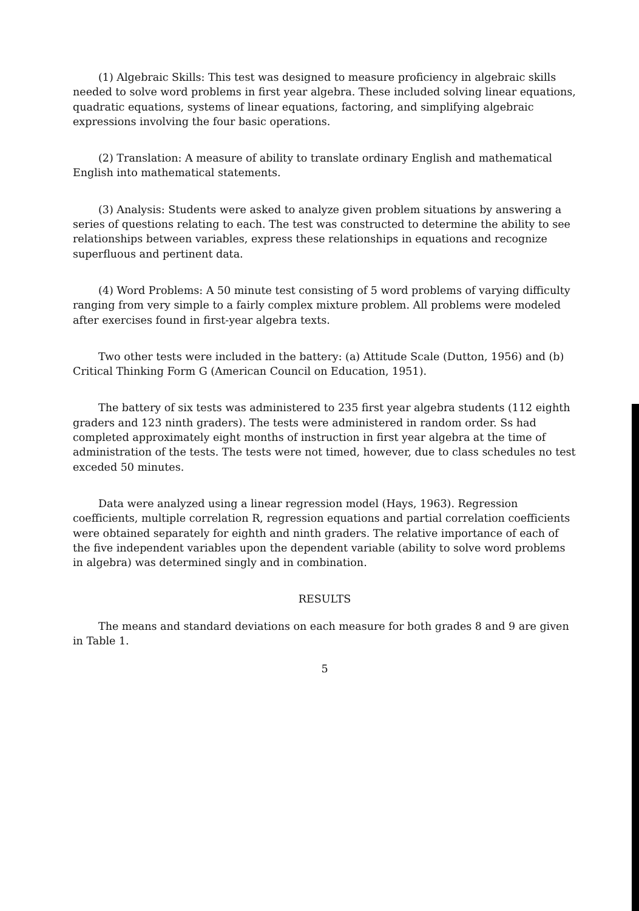(1) Algebraic Skills: This test was designed to measure proficiency in algebraic skills needed to solve word problems in first year algebra. These included solving linear equations, quadratic equations, systems of linear equations, factoring, and simplifying algebraic expressions involving the four basic operations.
(2) Translation: A measure of ability to translate ordinary English and mathematical English into mathematical statements.
(3) Analysis: Students were asked to analyze given problem situations by answering a series of questions relating to each. The test was constructed to determine the ability to see relationships between variables, express these relationships in equations and recognize superfluous and pertinent data.
(4) Word Problems: A 50 minute test consisting of 5 word problems of varying difficulty ranging from very simple to a fairly complex mixture problem. All problems were modeled after exercises found in first-year algebra texts.
Two other tests were included in the battery: (a) Attitude Scale (Dutton, 1956) and (b) Critical Thinking Form G (American Council on Education, 1951).
The battery of six tests was administered to 235 first year algebra students (112 eighth graders and 123 ninth graders). The tests were administered in random order. Ss had completed approximately eight months of instruction in first year algebra at the time of administration of the tests. The tests were not timed, however, due to class schedules no test exceded 50 minutes.
Data were analyzed using a linear regression model (Hays, 1963). Regression coefficients, multiple correlation R, regression equations and partial correlation coefficients were obtained separately for eighth and ninth graders. The relative importance of each of the five independent variables upon the dependent variable (ability to solve word problems in algebra) was determined singly and in combination.
RESULTS
The means and standard deviations on each measure for both grades 8 and 9 are given in Table 1.
5